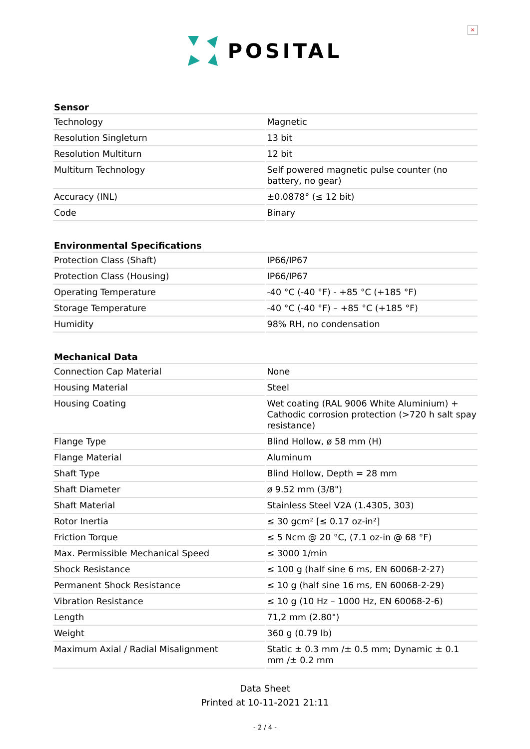×
POSITAL
| Sensor | |
| --- | --- |
| Technology | Magnetic |
| Resolution Singleturn | 13 bit |
| Resolution Multiturn | 12 bit |
| Multiturn Technology | Self powered magnetic pulse counter (no battery, no gear) |
| Accuracy (INL) | ±0.0878° (≤ 12 bit) |
| Code | Binary |
| Environmental Specifications | |
| --- | --- |
| Protection Class (Shaft) | IP66/IP67 |
| Protection Class (Housing) | IP66/IP67 |
| Operating Temperature | -40 °C (-40 °F) - +85 °C (+185 °F) |
| Storage Temperature | -40 °C (-40 °F) – +85 °C (+185 °F) |
| Humidity | 98% RH, no condensation |
| Mechanical Data | |
| --- | --- |
| Connection Cap Material | None |
| Housing Material | Steel |
| Housing Coating | Wet coating (RAL 9006 White Aluminium) + Cathodic corrosion protection (>720 h salt spay resistance) |
| Flange Type | Blind Hollow, ø 58 mm (H) |
| Flange Material | Aluminum |
| Shaft Type | Blind Hollow, Depth = 28 mm |
| Shaft Diameter | ø 9.52 mm (3/8") |
| Shaft Material | Stainless Steel V2A (1.4305, 303) |
| Rotor Inertia | ≤ 30 gcm² [≤ 0.17 oz-in²] |
| Friction Torque | ≤ 5 Ncm @ 20 °C, (7.1 oz-in @ 68 °F) |
| Max. Permissible Mechanical Speed | ≤ 3000 1/min |
| Shock Resistance | ≤ 100 g (half sine 6 ms, EN 60068-2-27) |
| Permanent Shock Resistance | ≤ 10 g (half sine 16 ms, EN 60068-2-29) |
| Vibration Resistance | ≤ 10 g (10 Hz – 1000 Hz, EN 60068-2-6) |
| Length | 71,2 mm (2.80") |
| Weight | 360 g (0.79 lb) |
| Maximum Axial / Radial Misalignment | Static ± 0.3 mm /± 0.5 mm; Dynamic ± 0.1 mm /± 0.2 mm |
Data Sheet
Printed at 10-11-2021 21:11
- 2 / 4 -